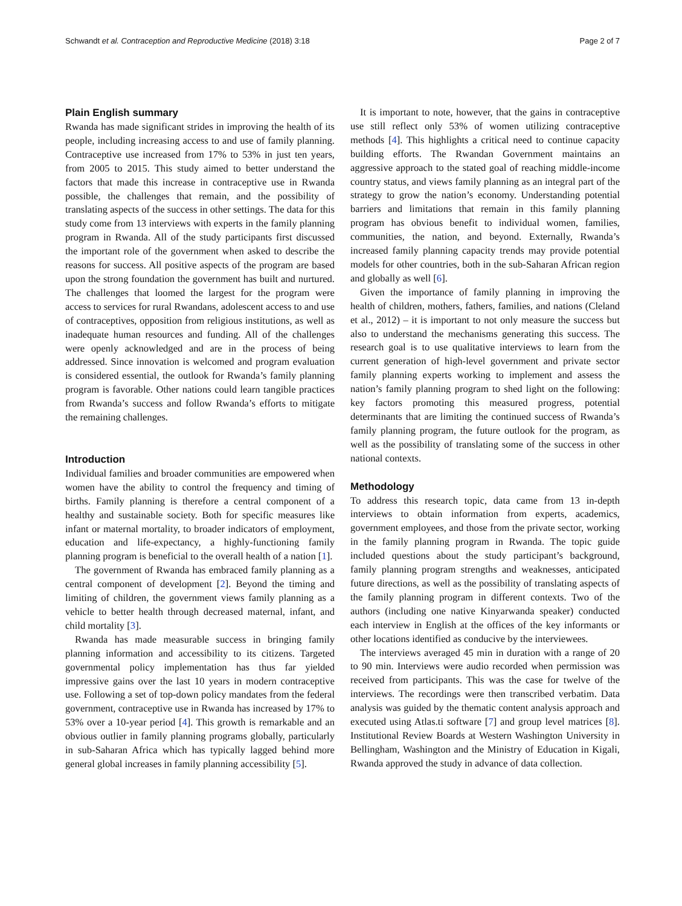Schwandt et al. Contraception and Reproductive Medicine (2018) 3:18 Page 2 of 7
Plain English summary
Rwanda has made significant strides in improving the health of its people, including increasing access to and use of family planning. Contraceptive use increased from 17% to 53% in just ten years, from 2005 to 2015. This study aimed to better understand the factors that made this increase in contraceptive use in Rwanda possible, the challenges that remain, and the possibility of translating aspects of the success in other settings. The data for this study come from 13 interviews with experts in the family planning program in Rwanda. All of the study participants first discussed the important role of the government when asked to describe the reasons for success. All positive aspects of the program are based upon the strong foundation the government has built and nurtured. The challenges that loomed the largest for the program were access to services for rural Rwandans, adolescent access to and use of contraceptives, opposition from religious institutions, as well as inadequate human resources and funding. All of the challenges were openly acknowledged and are in the process of being addressed. Since innovation is welcomed and program evaluation is considered essential, the outlook for Rwanda’s family planning program is favorable. Other nations could learn tangible practices from Rwanda’s success and follow Rwanda’s efforts to mitigate the remaining challenges.
Introduction
Individual families and broader communities are empowered when women have the ability to control the frequency and timing of births. Family planning is therefore a central component of a healthy and sustainable society. Both for specific measures like infant or maternal mortality, to broader indicators of employment, education and life-expectancy, a highly-functioning family planning program is beneficial to the overall health of a nation [1].
The government of Rwanda has embraced family planning as a central component of development [2]. Beyond the timing and limiting of children, the government views family planning as a vehicle to better health through decreased maternal, infant, and child mortality [3].
Rwanda has made measurable success in bringing family planning information and accessibility to its citizens. Targeted governmental policy implementation has thus far yielded impressive gains over the last 10 years in modern contraceptive use. Following a set of top-down policy mandates from the federal government, contraceptive use in Rwanda has increased by 17% to 53% over a 10-year period [4]. This growth is remarkable and an obvious outlier in family planning programs globally, particularly in sub-Saharan Africa which has typically lagged behind more general global increases in family planning accessibility [5].
It is important to note, however, that the gains in contraceptive use still reflect only 53% of women utilizing contraceptive methods [4]. This highlights a critical need to continue capacity building efforts. The Rwandan Government maintains an aggressive approach to the stated goal of reaching middle-income country status, and views family planning as an integral part of the strategy to grow the nation’s economy. Understanding potential barriers and limitations that remain in this family planning program has obvious benefit to individual women, families, communities, the nation, and beyond. Externally, Rwanda’s increased family planning capacity trends may provide potential models for other countries, both in the sub-Saharan African region and globally as well [6].
Given the importance of family planning in improving the health of children, mothers, fathers, families, and nations (Cleland et al., 2012) – it is important to not only measure the success but also to understand the mechanisms generating this success. The research goal is to use qualitative interviews to learn from the current generation of high-level government and private sector family planning experts working to implement and assess the nation’s family planning program to shed light on the following: key factors promoting this measured progress, potential determinants that are limiting the continued success of Rwanda’s family planning program, the future outlook for the program, as well as the possibility of translating some of the success in other national contexts.
Methodology
To address this research topic, data came from 13 in-depth interviews to obtain information from experts, academics, government employees, and those from the private sector, working in the family planning program in Rwanda. The topic guide included questions about the study participant’s background, family planning program strengths and weaknesses, anticipated future directions, as well as the possibility of translating aspects of the family planning program in different contexts. Two of the authors (including one native Kinyarwanda speaker) conducted each interview in English at the offices of the key informants or other locations identified as conducive by the interviewees.
The interviews averaged 45 min in duration with a range of 20 to 90 min. Interviews were audio recorded when permission was received from participants. This was the case for twelve of the interviews. The recordings were then transcribed verbatim. Data analysis was guided by the thematic content analysis approach and executed using Atlas.ti software [7] and group level matrices [8]. Institutional Review Boards at Western Washington University in Bellingham, Washington and the Ministry of Education in Kigali, Rwanda approved the study in advance of data collection.